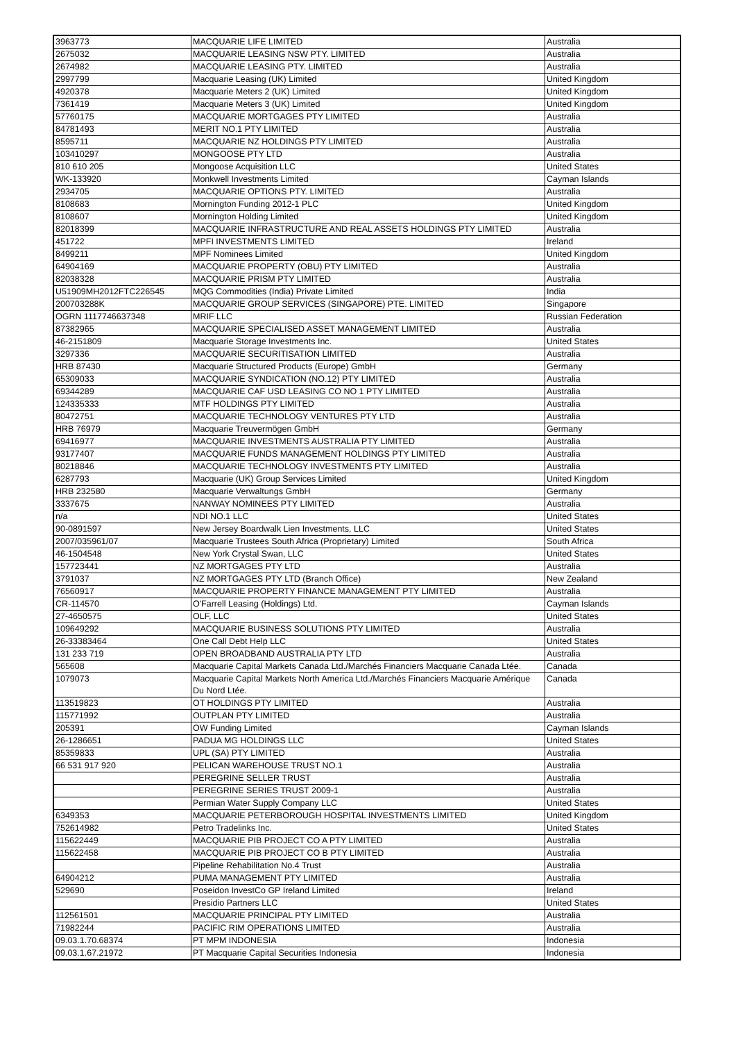| 3963773 | MACQUARIE LIFE LIMITED | Australia |
| 2675032 | MACQUARIE LEASING NSW PTY. LIMITED | Australia |
| 2674982 | MACQUARIE LEASING PTY. LIMITED | Australia |
| 2997799 | Macquarie Leasing (UK) Limited | United Kingdom |
| 4920378 | Macquarie Meters 2 (UK) Limited | United Kingdom |
| 7361419 | Macquarie Meters 3 (UK) Limited | United Kingdom |
| 57760175 | MACQUARIE MORTGAGES PTY LIMITED | Australia |
| 84781493 | MERIT NO.1 PTY LIMITED | Australia |
| 8595711 | MACQUARIE NZ HOLDINGS PTY LIMITED | Australia |
| 103410297 | MONGOOSE PTY LTD | Australia |
| 810 610 205 | Mongoose Acquisition LLC | United States |
| WK-133920 | Monkwell Investments Limited | Cayman Islands |
| 2934705 | MACQUARIE OPTIONS PTY. LIMITED | Australia |
| 8108683 | Mornington Funding 2012-1 PLC | United Kingdom |
| 8108607 | Mornington Holding Limited | United Kingdom |
| 82018399 | MACQUARIE INFRASTRUCTURE AND REAL ASSETS HOLDINGS PTY LIMITED | Australia |
| 451722 | MPFI INVESTMENTS LIMITED | Ireland |
| 8499211 | MPF Nominees Limited | United Kingdom |
| 64904169 | MACQUARIE PROPERTY (OBU) PTY LIMITED | Australia |
| 82038328 | MACQUARIE PRISM PTY LIMITED | Australia |
| U51909MH2012FTC226545 | MQG Commodities (India) Private Limited | India |
| 200703288K | MACQUARIE GROUP SERVICES (SINGAPORE) PTE. LIMITED | Singapore |
| OGRN 1117746637348 | MRIF LLC | Russian Federation |
| 87382965 | MACQUARIE SPECIALISED ASSET MANAGEMENT LIMITED | Australia |
| 46-2151809 | Macquarie Storage Investments Inc. | United States |
| 3297336 | MACQUARIE SECURITISATION LIMITED | Australia |
| HRB 87430 | Macquarie Structured Products (Europe) GmbH | Germany |
| 65309033 | MACQUARIE SYNDICATION (NO.12) PTY LIMITED | Australia |
| 69344289 | MACQUARIE CAF USD LEASING CO NO 1 PTY LIMITED | Australia |
| 124335333 | MTF HOLDINGS PTY LIMITED | Australia |
| 80472751 | MACQUARIE TECHNOLOGY VENTURES PTY LTD | Australia |
| HRB 76979 | Macquarie Treuvermögen GmbH | Germany |
| 69416977 | MACQUARIE INVESTMENTS AUSTRALIA PTY LIMITED | Australia |
| 93177407 | MACQUARIE FUNDS MANAGEMENT HOLDINGS PTY LIMITED | Australia |
| 80218846 | MACQUARIE TECHNOLOGY INVESTMENTS PTY LIMITED | Australia |
| 6287793 | Macquarie (UK) Group Services Limited | United Kingdom |
| HRB 232580 | Macquarie Verwaltungs GmbH | Germany |
| 3337675 | NANWAY NOMINEES PTY LIMITED | Australia |
| n/a | NDI NO.1 LLC | United States |
| 90-0891597 | New Jersey Boardwalk Lien Investments, LLC | United States |
| 2007/035961/07 | Macquarie Trustees South Africa (Proprietary) Limited | South Africa |
| 46-1504548 | New York Crystal Swan, LLC | United States |
| 157723441 | NZ MORTGAGES PTY LTD | Australia |
| 3791037 | NZ MORTGAGES PTY LTD (Branch Office) | New Zealand |
| 76560917 | MACQUARIE PROPERTY FINANCE MANAGEMENT PTY LIMITED | Australia |
| CR-114570 | O'Farrell Leasing (Holdings) Ltd. | Cayman Islands |
| 27-4650575 | OLF, LLC | United States |
| 109649292 | MACQUARIE BUSINESS SOLUTIONS PTY LIMITED | Australia |
| 26-33383464 | One Call Debt Help LLC | United States |
| 131 233 719 | OPEN BROADBAND AUSTRALIA PTY LTD | Australia |
| 565608 | Macquarie Capital Markets Canada Ltd./Marchés Financiers Macquarie Canada Ltée. | Canada |
| 1079073 | Macquarie Capital Markets North America Ltd./Marchés Financiers Macquarie Amérique Du Nord Ltée. | Canada |
| 113519823 | OT HOLDINGS PTY LIMITED | Australia |
| 115771992 | OUTPLAN PTY LIMITED | Australia |
| 205391 | OW Funding Limited | Cayman Islands |
| 26-1286651 | PADUA MG HOLDINGS LLC | United States |
| 85359833 | UPL (SA) PTY LIMITED | Australia |
| 66 531 917 920 | PELICAN WAREHOUSE TRUST NO.1 | Australia |
| | PEREGRINE SELLER TRUST | Australia |
| | PEREGRINE SERIES TRUST 2009-1 | Australia |
| | Permian Water Supply Company LLC | United States |
| 6349353 | MACQUARIE PETERBOROUGH HOSPITAL INVESTMENTS LIMITED | United Kingdom |
| 752614982 | Petro Tradelinks Inc. | United States |
| 115622449 | MACQUARIE PIB PROJECT CO A PTY LIMITED | Australia |
| 115622458 | MACQUARIE PIB PROJECT CO B PTY LIMITED | Australia |
| | Pipeline Rehabilitation No.4 Trust | Australia |
| 64904212 | PUMA MANAGEMENT PTY LIMITED | Australia |
| 529690 | Poseidon InvestCo GP Ireland Limited | Ireland |
| | Presidio Partners LLC | United States |
| 112561501 | MACQUARIE PRINCIPAL PTY LIMITED | Australia |
| 71982244 | PACIFIC RIM OPERATIONS LIMITED | Australia |
| 09.03.1.70.68374 | PT MPM INDONESIA | Indonesia |
| 09.03.1.67.21972 | PT Macquarie Capital Securities Indonesia | Indonesia |